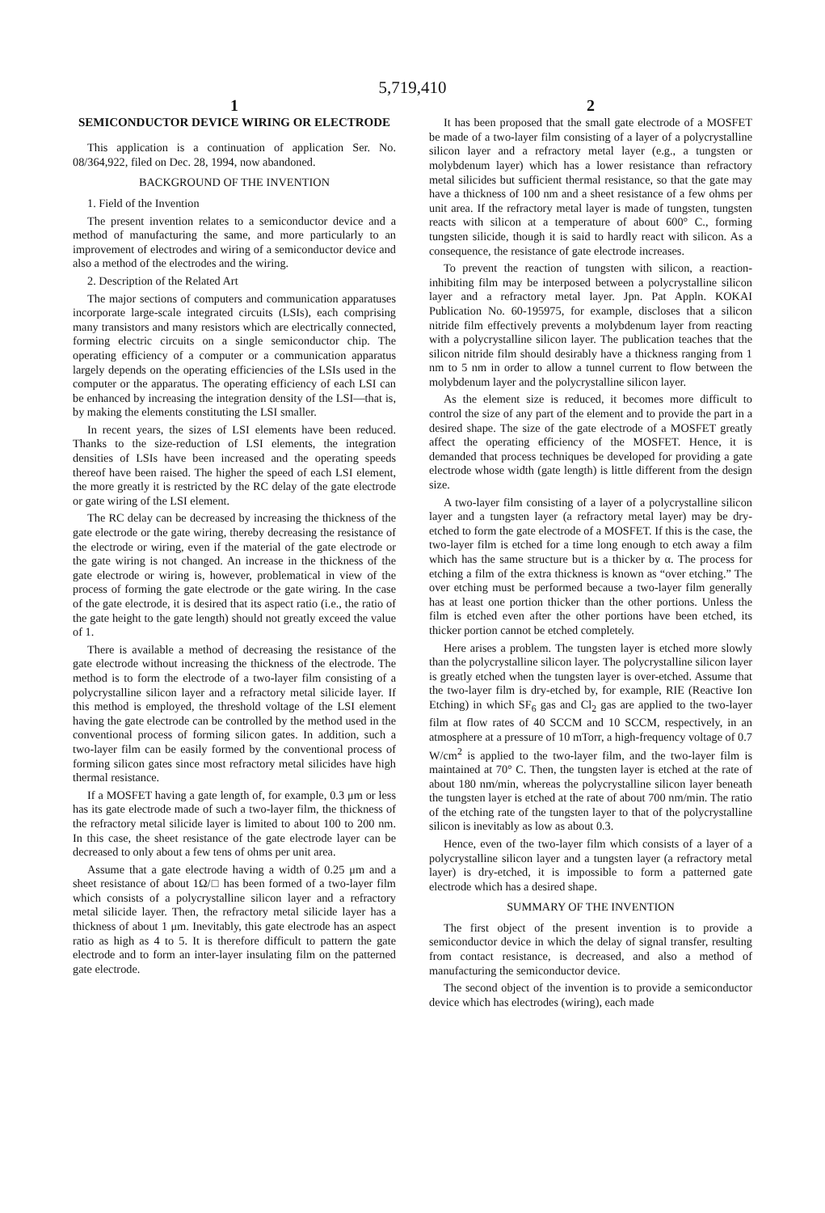5,719,410
1
SEMICONDUCTOR DEVICE WIRING OR ELECTRODE
This application is a continuation of application Ser. No. 08/364,922, filed on Dec. 28, 1994, now abandoned.
BACKGROUND OF THE INVENTION
1. Field of the Invention
The present invention relates to a semiconductor device and a method of manufacturing the same, and more particularly to an improvement of electrodes and wiring of a semiconductor device and also a method of the electrodes and the wiring.
2. Description of the Related Art
The major sections of computers and communication apparatuses incorporate large-scale integrated circuits (LSIs), each comprising many transistors and many resistors which are electrically connected, forming electric circuits on a single semiconductor chip. The operating efficiency of a computer or a communication apparatus largely depends on the operating efficiencies of the LSIs used in the computer or the apparatus. The operating efficiency of each LSI can be enhanced by increasing the integration density of the LSI—that is, by making the elements constituting the LSI smaller.
In recent years, the sizes of LSI elements have been reduced. Thanks to the size-reduction of LSI elements, the integration densities of LSIs have been increased and the operating speeds thereof have been raised. The higher the speed of each LSI element, the more greatly it is restricted by the RC delay of the gate electrode or gate wiring of the LSI element.
The RC delay can be decreased by increasing the thickness of the gate electrode or the gate wiring, thereby decreasing the resistance of the electrode or wiring, even if the material of the gate electrode or the gate wiring is not changed. An increase in the thickness of the gate electrode or wiring is, however, problematical in view of the process of forming the gate electrode or the gate wiring. In the case of the gate electrode, it is desired that its aspect ratio (i.e., the ratio of the gate height to the gate length) should not greatly exceed the value of 1.
There is available a method of decreasing the resistance of the gate electrode without increasing the thickness of the electrode. The method is to form the electrode of a two-layer film consisting of a polycrystalline silicon layer and a refractory metal silicide layer. If this method is employed, the threshold voltage of the LSI element having the gate electrode can be controlled by the method used in the conventional process of forming silicon gates. In addition, such a two-layer film can be easily formed by the conventional process of forming silicon gates since most refractory metal silicides have high thermal resistance.
If a MOSFET having a gate length of, for example, 0.3 μm or less has its gate electrode made of such a two-layer film, the thickness of the refractory metal silicide layer is limited to about 100 to 200 nm. In this case, the sheet resistance of the gate electrode layer can be decreased to only about a few tens of ohms per unit area.
Assume that a gate electrode having a width of 0.25 μm and a sheet resistance of about 1Ω/□ has been formed of a two-layer film which consists of a polycrystalline silicon layer and a refractory metal silicide layer. Then, the refractory metal silicide layer has a thickness of about 1 μm. Inevitably, this gate electrode has an aspect ratio as high as 4 to 5. It is therefore difficult to pattern the gate electrode and to form an inter-layer insulating film on the patterned gate electrode.
2
It has been proposed that the small gate electrode of a MOSFET be made of a two-layer film consisting of a layer of a polycrystalline silicon layer and a refractory metal layer (e.g., a tungsten or molybdenum layer) which has a lower resistance than refractory metal silicides but sufficient thermal resistance, so that the gate may have a thickness of 100 nm and a sheet resistance of a few ohms per unit area. If the refractory metal layer is made of tungsten, tungsten reacts with silicon at a temperature of about 600° C., forming tungsten silicide, though it is said to hardly react with silicon. As a consequence, the resistance of gate electrode increases.
To prevent the reaction of tungsten with silicon, a reaction-inhibiting film may be interposed between a polycrystalline silicon layer and a refractory metal layer. Jpn. Pat Appln. KOKAI Publication No. 60-195975, for example, discloses that a silicon nitride film effectively prevents a molybdenum layer from reacting with a polycrystalline silicon layer. The publication teaches that the silicon nitride film should desirably have a thickness ranging from 1 nm to 5 nm in order to allow a tunnel current to flow between the molybdenum layer and the polycrystalline silicon layer.
As the element size is reduced, it becomes more difficult to control the size of any part of the element and to provide the part in a desired shape. The size of the gate electrode of a MOSFET greatly affect the operating efficiency of the MOSFET. Hence, it is demanded that process techniques be developed for providing a gate electrode whose width (gate length) is little different from the design size.
A two-layer film consisting of a layer of a polycrystalline silicon layer and a tungsten layer (a refractory metal layer) may be dry-etched to form the gate electrode of a MOSFET. If this is the case, the two-layer film is etched for a time long enough to etch away a film which has the same structure but is a thicker by α. The process for etching a film of the extra thickness is known as “over etching.” The over etching must be performed because a two-layer film generally has at least one portion thicker than the other portions. Unless the film is etched even after the other portions have been etched, its thicker portion cannot be etched completely.
Here arises a problem. The tungsten layer is etched more slowly than the polycrystalline silicon layer. The polycrystalline silicon layer is greatly etched when the tungsten layer is over-etched. Assume that the two-layer film is dry-etched by, for example, RIE (Reactive Ion Etching) in which SF<sub>6</sub> gas and Cl<sub>2</sub> gas are applied to the two-layer film at flow rates of 40 SCCM and 10 SCCM, respectively, in an atmosphere at a pressure of 10 mTorr, a high-frequency voltage of 0.7 W/cm<sup>2</sup> is applied to the two-layer film, and the two-layer film is maintained at 70° C. Then, the tungsten layer is etched at the rate of about 180 nm/min, whereas the polycrystalline silicon layer beneath the tungsten layer is etched at the rate of about 700 nm/min. The ratio of the etching rate of the tungsten layer to that of the polycrystalline silicon is inevitably as low as about 0.3.
Hence, even of the two-layer film which consists of a layer of a polycrystalline silicon layer and a tungsten layer (a refractory metal layer) is dry-etched, it is impossible to form a patterned gate electrode which has a desired shape.
SUMMARY OF THE INVENTION
The first object of the present invention is to provide a semiconductor device in which the delay of signal transfer, resulting from contact resistance, is decreased, and also a method of manufacturing the semiconductor device.
The second object of the invention is to provide a semiconductor device which has electrodes (wiring), each made